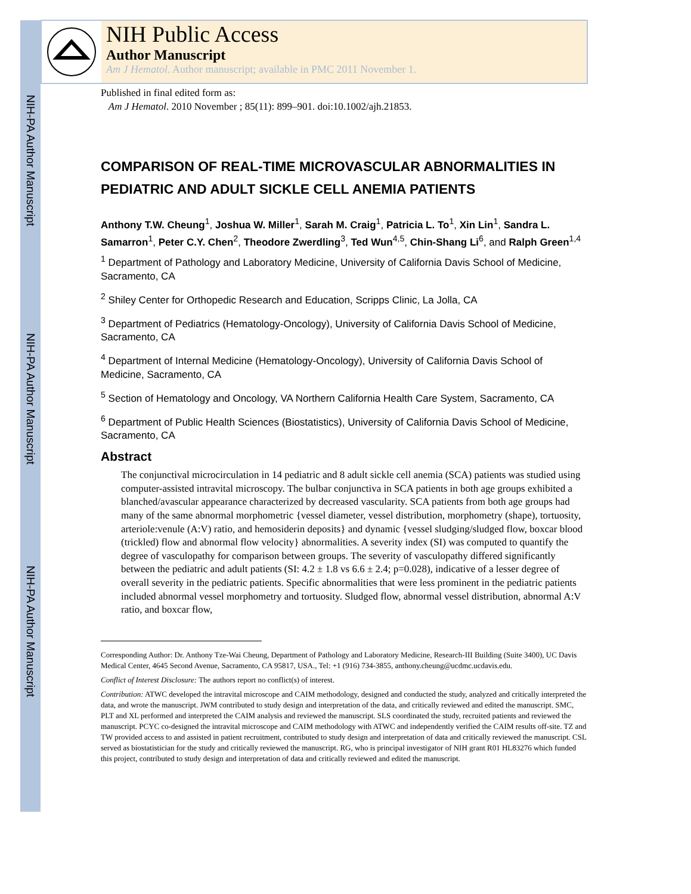NIH-PA Author Manuscript
NIH-PA Author Manuscript
NIH-PA Author Manuscript
NIH Public Access
Author Manuscript
Am J Hematol. Author manuscript; available in PMC 2011 November 1.
Published in final edited form as:
Am J Hematol. 2010 November ; 85(11): 899–901. doi:10.1002/ajh.21853.
COMPARISON OF REAL-TIME MICROVASCULAR ABNORMALITIES IN PEDIATRIC AND ADULT SICKLE CELL ANEMIA PATIENTS
Anthony T.W. Cheung<sup>1</sup>, Joshua W. Miller<sup>1</sup>, Sarah M. Craig<sup>1</sup>, Patricia L. To<sup>1</sup>, Xin Lin<sup>1</sup>, Sandra L. Samarron<sup>1</sup>, Peter C.Y. Chen<sup>2</sup>, Theodore Zwerdling<sup>3</sup>, Ted Wun<sup>4,5</sup>, Chin-Shang Li<sup>6</sup>, and Ralph Green<sup>1,4</sup>
<sup>1</sup> Department of Pathology and Laboratory Medicine, University of California Davis School of Medicine, Sacramento, CA
<sup>2</sup> Shiley Center for Orthopedic Research and Education, Scripps Clinic, La Jolla, CA
<sup>3</sup> Department of Pediatrics (Hematology-Oncology), University of California Davis School of Medicine, Sacramento, CA
<sup>4</sup> Department of Internal Medicine (Hematology-Oncology), University of California Davis School of Medicine, Sacramento, CA
<sup>5</sup> Section of Hematology and Oncology, VA Northern California Health Care System, Sacramento, CA
<sup>6</sup> Department of Public Health Sciences (Biostatistics), University of California Davis School of Medicine, Sacramento, CA
Abstract
The conjunctival microcirculation in 14 pediatric and 8 adult sickle cell anemia (SCA) patients was studied using computer-assisted intravital microscopy. The bulbar conjunctiva in SCA patients in both age groups exhibited a blanched/avascular appearance characterized by decreased vascularity. SCA patients from both age groups had many of the same abnormal morphometric {vessel diameter, vessel distribution, morphometry (shape), tortuosity, arteriole:venule (A:V) ratio, and hemosiderin deposits} and dynamic {vessel sludging/sludged flow, boxcar blood (trickled) flow and abnormal flow velocity} abnormalities. A severity index (SI) was computed to quantify the degree of vasculopathy for comparison between groups. The severity of vasculopathy differed significantly between the pediatric and adult patients (SI: 4.2 ± 1.8 vs 6.6 ± 2.4; p=0.028), indicative of a lesser degree of overall severity in the pediatric patients. Specific abnormalities that were less prominent in the pediatric patients included abnormal vessel morphometry and tortuosity. Sludged flow, abnormal vessel distribution, abnormal A:V ratio, and boxcar flow,
Corresponding Author: Dr. Anthony Tze-Wai Cheung, Department of Pathology and Laboratory Medicine, Research-III Building (Suite 3400), UC Davis Medical Center, 4645 Second Avenue, Sacramento, CA 95817, USA., Tel: +1 (916) 734-3855, anthony.cheung@ucdmc.ucdavis.edu.
Conflict of Interest Disclosure: The authors report no conflict(s) of interest.
Contribution: ATWC developed the intravital microscope and CAIM methodology, designed and conducted the study, analyzed and critically interpreted the data, and wrote the manuscript. JWM contributed to study design and interpretation of the data, and critically reviewed and edited the manuscript. SMC, PLT and XL performed and interpreted the CAIM analysis and reviewed the manuscript. SLS coordinated the study, recruited patients and reviewed the manuscript. PCYC co-designed the intravital microscope and CAIM methodology with ATWC and independently verified the CAIM results off-site. TZ and TW provided access to and assisted in patient recruitment, contributed to study design and interpretation of data and critically reviewed the manuscript. CSL served as biostatistician for the study and critically reviewed the manuscript. RG, who is principal investigator of NIH grant R01 HL83276 which funded this project, contributed to study design and interpretation of data and critically reviewed and edited the manuscript.